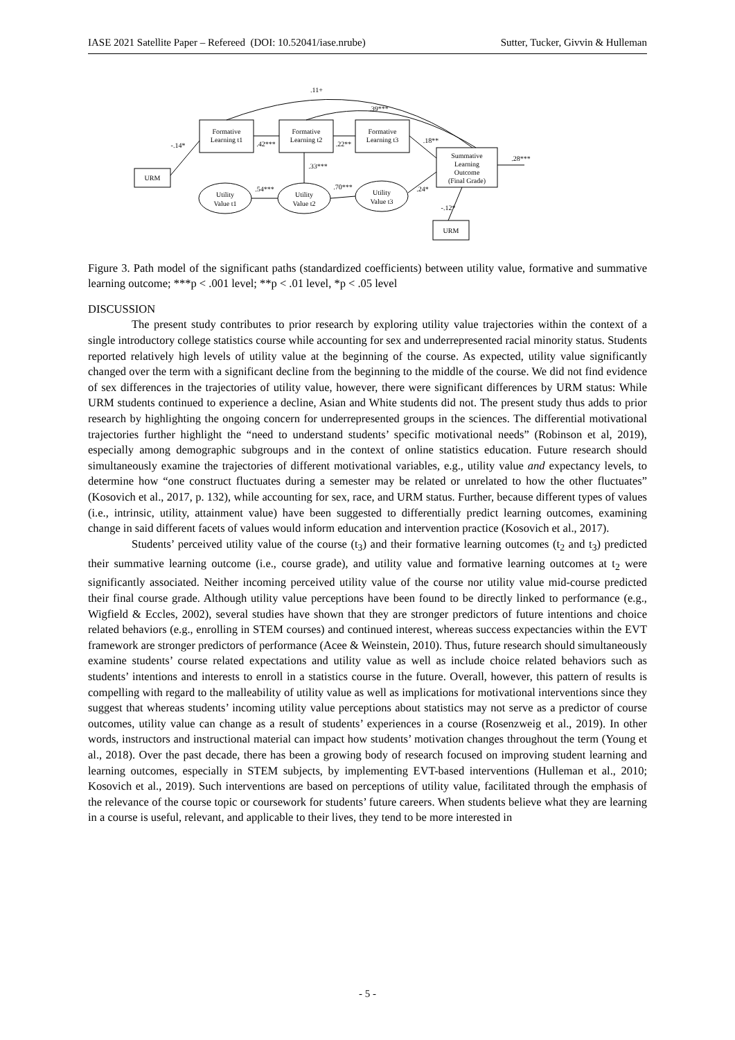IASE 2021 Satellite Paper – Refereed (DOI: 10.52041/iase.nrube) Sutter, Tucker, Givvin & Hulleman
Formative
Learning t1
Formative
Learning t2
Formative
Learning t3
Summative
Learning
Outcome
(Final Grade)
URM
URM
Utility
Value t1
Utility
Value t2
Utility
Value t3
.11+
.39***
.42***
.22**
.18**
.28***
-.14*
.33***
.54***
.70***
.24*
-.12*
Figure 3. Path model of the significant paths (standardized coefficients) between utility value, formative and summative learning outcome; ***p < .001 level; **p < .01 level, *p < .05 level
DISCUSSION
The present study contributes to prior research by exploring utility value trajectories within the context of a single introductory college statistics course while accounting for sex and underrepresented racial minority status. Students reported relatively high levels of utility value at the beginning of the course. As expected, utility value significantly changed over the term with a significant decline from the beginning to the middle of the course. We did not find evidence of sex differences in the trajectories of utility value, however, there were significant differences by URM status: While URM students continued to experience a decline, Asian and White students did not. The present study thus adds to prior research by highlighting the ongoing concern for underrepresented groups in the sciences. The differential motivational trajectories further highlight the “need to understand students’ specific motivational needs” (Robinson et al, 2019), especially among demographic subgroups and in the context of online statistics education. Future research should simultaneously examine the trajectories of different motivational variables, e.g., utility value and expectancy levels, to determine how “one construct fluctuates during a semester may be related or unrelated to how the other fluctuates” (Kosovich et al., 2017, p. 132), while accounting for sex, race, and URM status. Further, because different types of values (i.e., intrinsic, utility, attainment value) have been suggested to differentially predict learning outcomes, examining change in said different facets of values would inform education and intervention practice (Kosovich et al., 2017).
Students’ perceived utility value of the course (t<sub>3</sub>) and their formative learning outcomes (t<sub>2</sub> and t<sub>3</sub>) predicted their summative learning outcome (i.e., course grade), and utility value and formative learning outcomes at t<sub>2</sub> were significantly associated. Neither incoming perceived utility value of the course nor utility value mid-course predicted their final course grade. Although utility value perceptions have been found to be directly linked to performance (e.g., Wigfield & Eccles, 2002), several studies have shown that they are stronger predictors of future intentions and choice related behaviors (e.g., enrolling in STEM courses) and continued interest, whereas success expectancies within the EVT framework are stronger predictors of performance (Acee & Weinstein, 2010). Thus, future research should simultaneously examine students’ course related expectations and utility value as well as include choice related behaviors such as students’ intentions and interests to enroll in a statistics course in the future. Overall, however, this pattern of results is compelling with regard to the malleability of utility value as well as implications for motivational interventions since they suggest that whereas students’ incoming utility value perceptions about statistics may not serve as a predictor of course outcomes, utility value can change as a result of students’ experiences in a course (Rosenzweig et al., 2019). In other words, instructors and instructional material can impact how students’ motivation changes throughout the term (Young et al., 2018). Over the past decade, there has been a growing body of research focused on improving student learning and learning outcomes, especially in STEM subjects, by implementing EVT-based interventions (Hulleman et al., 2010; Kosovich et al., 2019). Such interventions are based on perceptions of utility value, facilitated through the emphasis of the relevance of the course topic or coursework for students’ future careers. When students believe what they are learning in a course is useful, relevant, and applicable to their lives, they tend to be more interested in
- 5 -